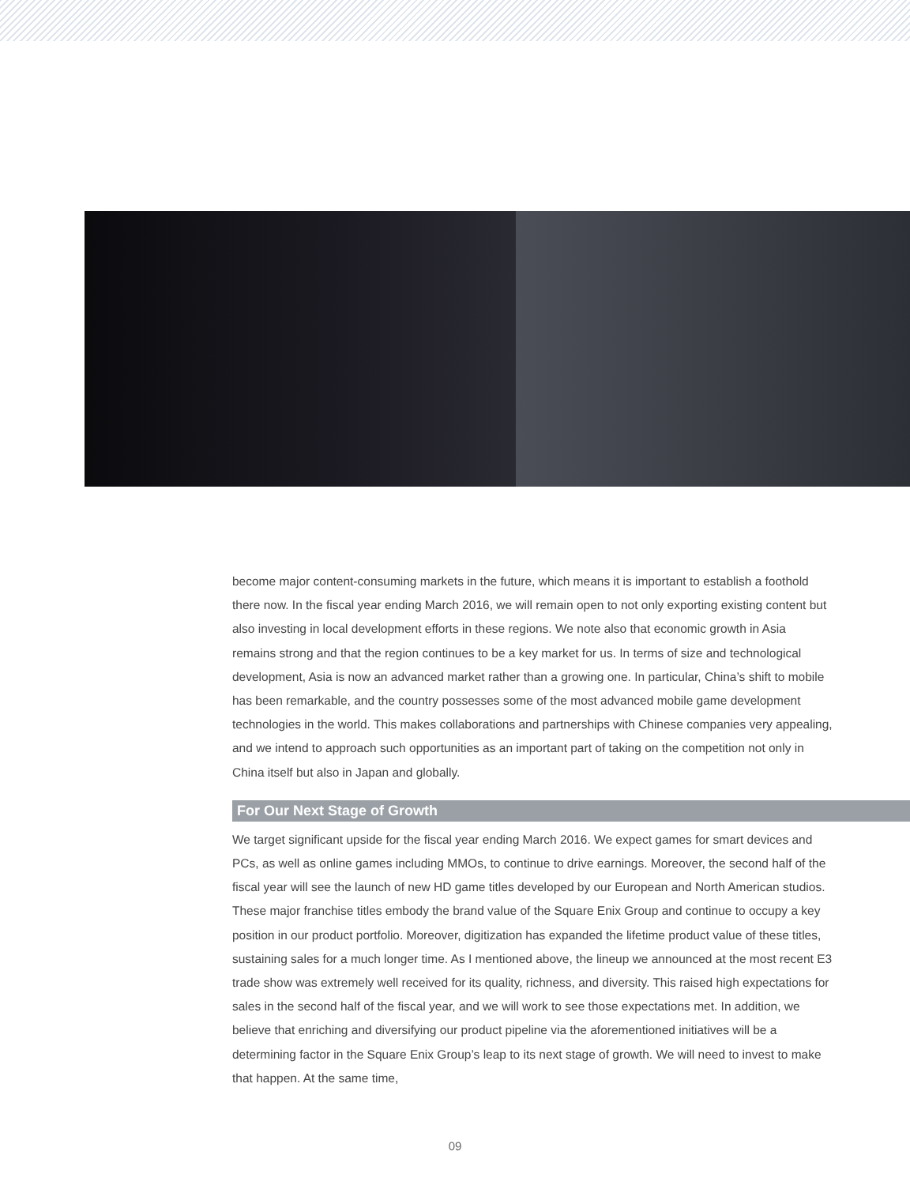become major content-consuming markets in the future, which means it is important to establish a foothold there now. In the fiscal year ending March 2016, we will remain open to not only exporting existing content but also investing in local development efforts in these regions. We note also that economic growth in Asia remains strong and that the region continues to be a key market for us. In terms of size and technological development, Asia is now an advanced market rather than a growing one. In particular, China’s shift to mobile has been remarkable, and the country possesses some of the most advanced mobile game development technologies in the world. This makes collaborations and partnerships with Chinese companies very appealing, and we intend to approach such opportunities as an important part of taking on the competition not only in China itself but also in Japan and globally.
For Our Next Stage of Growth
We target significant upside for the fiscal year ending March 2016. We expect games for smart devices and PCs, as well as online games including MMOs, to continue to drive earnings. Moreover, the second half of the fiscal year will see the launch of new HD game titles developed by our European and North American studios. These major franchise titles embody the brand value of the Square Enix Group and continue to occupy a key position in our product portfolio. Moreover, digitization has expanded the lifetime product value of these titles, sustaining sales for a much longer time. As I mentioned above, the lineup we announced at the most recent E3 trade show was extremely well received for its quality, richness, and diversity. This raised high expectations for sales in the second half of the fiscal year, and we will work to see those expectations met. In addition, we believe that enriching and diversifying our product pipeline via the aforementioned initiatives will be a determining factor in the Square Enix Group’s leap to its next stage of growth. We will need to invest to make that happen. At the same time,
09